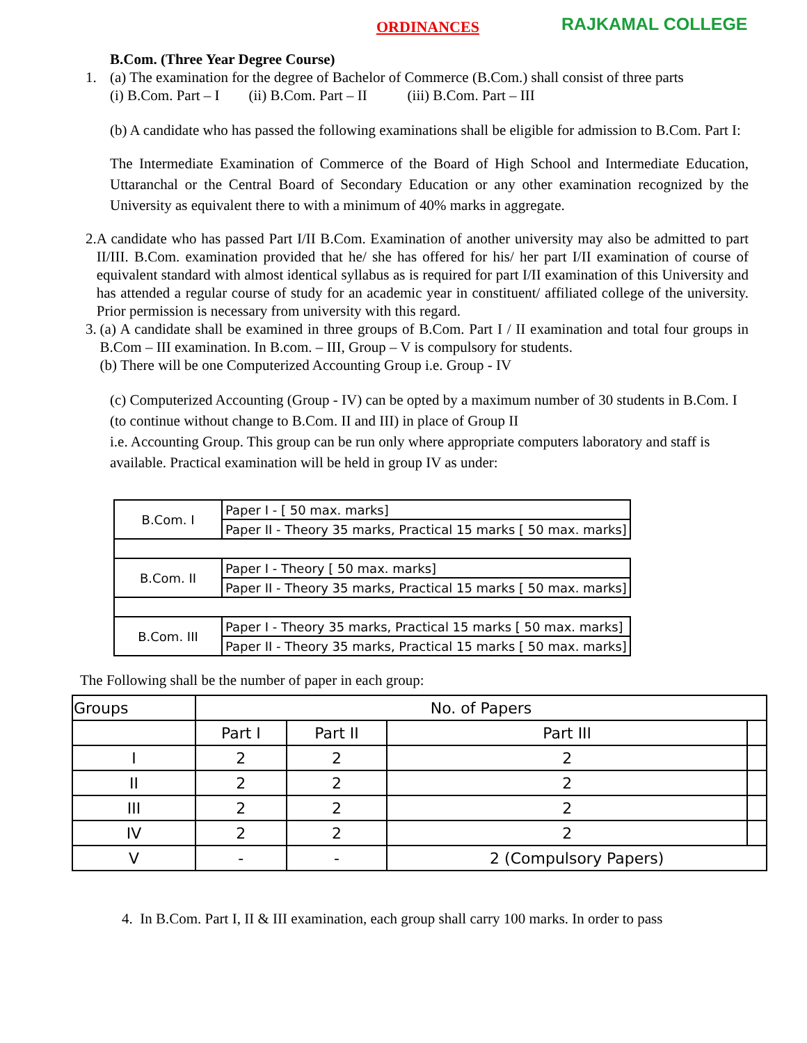ORDINANCES RAJKAMAL COLLEGE
B.Com. (Three Year Degree Course)
1. (a) The examination for the degree of Bachelor of Commerce (B.Com.) shall consist of three parts
(i) B.Com. Part – I (ii) B.Com. Part – II (iii) B.Com. Part – III
(b) A candidate who has passed the following examinations shall be eligible for admission to B.Com. Part I:
The Intermediate Examination of Commerce of the Board of High School and Intermediate Education, Uttaranchal or the Central Board of Secondary Education or any other examination recognized by the University as equivalent there to with a minimum of 40% marks in aggregate.
2. A candidate who has passed Part I/II B.Com. Examination of another university may also be admitted to part II/III. B.Com. examination provided that he/ she has offered for his/ her part I/II examination of course of equivalent standard with almost identical syllabus as is required for part I/II examination of this University and has attended a regular course of study for an academic year in constituent/ affiliated college of the university. Prior permission is necessary from university with this regard.
3. (a) A candidate shall be examined in three groups of B.Com. Part I / II examination and total four groups in B.Com – III examination. In B.com. – III, Group – V is compulsory for students.
(b) There will be one Computerized Accounting Group i.e. Group - IV
(c) Computerized Accounting (Group - IV) can be opted by a maximum number of 30 students in B.Com. I (to continue without change to B.Com. II and III) in place of Group II
i.e. Accounting Group. This group can be run only where appropriate computers laboratory and staff is available. Practical examination will be held in group IV as under:
| B.Com. I | Paper I - [ 50 max. marks] |
| | Paper II - Theory 35 marks, Practical 15 marks [ 50 max. marks] |
| B.Com. II | Paper I - Theory [ 50 max. marks] |
| | Paper II - Theory 35 marks, Practical 15 marks [ 50 max. marks] |
| B.Com. III | Paper I - Theory 35 marks, Practical 15 marks [ 50 max. marks] |
| | Paper II - Theory 35 marks, Practical 15 marks [ 50 max. marks] |
The Following shall be the number of paper in each group:
| Groups | No. of Papers | | | |
| --- | --- | --- | --- | --- |
| | Part I | Part II | Part III | |
| I | 2 | 2 | 2 | |
| II | 2 | 2 | 2 | |
| III | 2 | 2 | 2 | |
| IV | 2 | 2 | 2 | |
| V | - | - | 2 (Compulsory Papers) | |
4. In B.Com. Part I, II & III examination, each group shall carry 100 marks. In order to pass